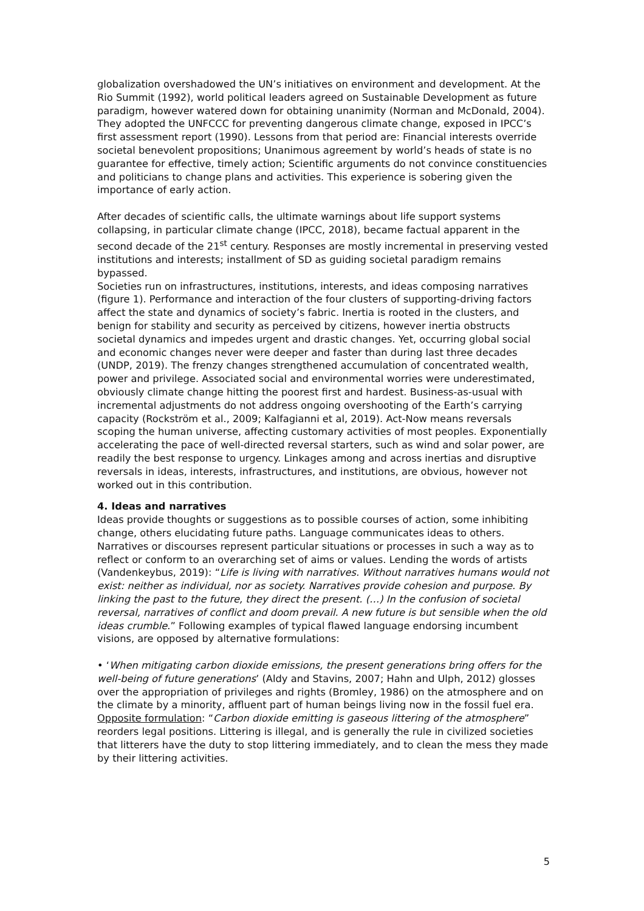globalization overshadowed the UN’s initiatives on environment and development. At the Rio Summit (1992), world political leaders agreed on Sustainable Development as future paradigm, however watered down for obtaining unanimity (Norman and McDonald, 2004). They adopted the UNFCCC for preventing dangerous climate change, exposed in IPCC’s first assessment report (1990). Lessons from that period are: Financial interests override societal benevolent propositions; Unanimous agreement by world’s heads of state is no guarantee for effective, timely action; Scientific arguments do not convince constituencies and politicians to change plans and activities. This experience is sobering given the importance of early action.
After decades of scientific calls, the ultimate warnings about life support systems collapsing, in particular climate change (IPCC, 2018), became factual apparent in the second decade of the 21<sup>st</sup> century. Responses are mostly incremental in preserving vested institutions and interests; installment of SD as guiding societal paradigm remains bypassed.
Societies run on infrastructures, institutions, interests, and ideas composing narratives (figure 1). Performance and interaction of the four clusters of supporting-driving factors affect the state and dynamics of society’s fabric. Inertia is rooted in the clusters, and benign for stability and security as perceived by citizens, however inertia obstructs societal dynamics and impedes urgent and drastic changes. Yet, occurring global social and economic changes never were deeper and faster than during last three decades (UNDP, 2019). The frenzy changes strengthened accumulation of concentrated wealth, power and privilege. Associated social and environmental worries were underestimated, obviously climate change hitting the poorest first and hardest. Business-as-usual with incremental adjustments do not address ongoing overshooting of the Earth’s carrying capacity (Rockström et al., 2009; Kalfagianni et al, 2019). Act-Now means reversals scoping the human universe, affecting customary activities of most peoples. Exponentially accelerating the pace of well-directed reversal starters, such as wind and solar power, are readily the best response to urgency. Linkages among and across inertias and disruptive reversals in ideas, interests, infrastructures, and institutions, are obvious, however not worked out in this contribution.
4. Ideas and narratives
Ideas provide thoughts or suggestions as to possible courses of action, some inhibiting change, others elucidating future paths. Language communicates ideas to others. Narratives or discourses represent particular situations or processes in such a way as to reflect or conform to an overarching set of aims or values. Lending the words of artists (Vandenkeybus, 2019): “Life is living with narratives. Without narratives humans would not exist: neither as individual, nor as society. Narratives provide cohesion and purpose. By linking the past to the future, they direct the present. (…) In the confusion of societal reversal, narratives of conflict and doom prevail. A new future is but sensible when the old ideas crumble.” Following examples of typical flawed language endorsing incumbent visions, are opposed by alternative formulations:
• ‘When mitigating carbon dioxide emissions, the present generations bring offers for the well-being of future generations’ (Aldy and Stavins, 2007; Hahn and Ulph, 2012) glosses over the appropriation of privileges and rights (Bromley, 1986) on the atmosphere and on the climate by a minority, affluent part of human beings living now in the fossil fuel era.
Opposite formulation: “Carbon dioxide emitting is gaseous littering of the atmosphere” reorders legal positions. Littering is illegal, and is generally the rule in civilized societies that litterers have the duty to stop littering immediately, and to clean the mess they made by their littering activities.
5